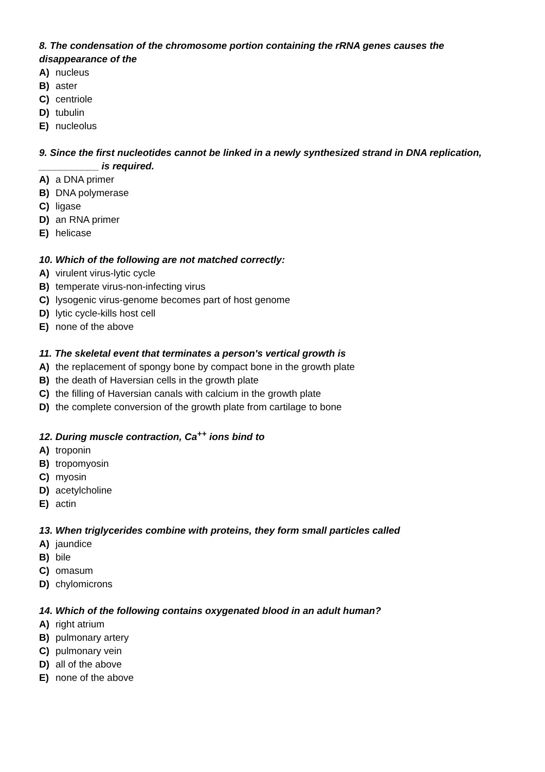8. The condensation of the chromosome portion containing the rRNA genes causes the disappearance of the
A) nucleus
B) aster
C) centriole
D) tubulin
E) nucleolus
9. Since the first nucleotides cannot be linked in a newly synthesized strand in DNA replication, ___________ is required.
A) a DNA primer
B) DNA polymerase
C) ligase
D) an RNA primer
E) helicase
10. Which of the following are not matched correctly:
A) virulent virus-lytic cycle
B) temperate virus-non-infecting virus
C) lysogenic virus-genome becomes part of host genome
D) lytic cycle-kills host cell
E) none of the above
11. The skeletal event that terminates a person's vertical growth is
A) the replacement of spongy bone by compact bone in the growth plate
B) the death of Haversian cells in the growth plate
C) the filling of Haversian canals with calcium in the growth plate
D) the complete conversion of the growth plate from cartilage to bone
12. During muscle contraction, Ca<sup>++</sup> ions bind to
A) troponin
B) tropomyosin
C) myosin
D) acetylcholine
E) actin
13. When triglycerides combine with proteins, they form small particles called
A) jaundice
B) bile
C) omasum
D) chylomicrons
14. Which of the following contains oxygenated blood in an adult human?
A) right atrium
B) pulmonary artery
C) pulmonary vein
D) all of the above
E) none of the above